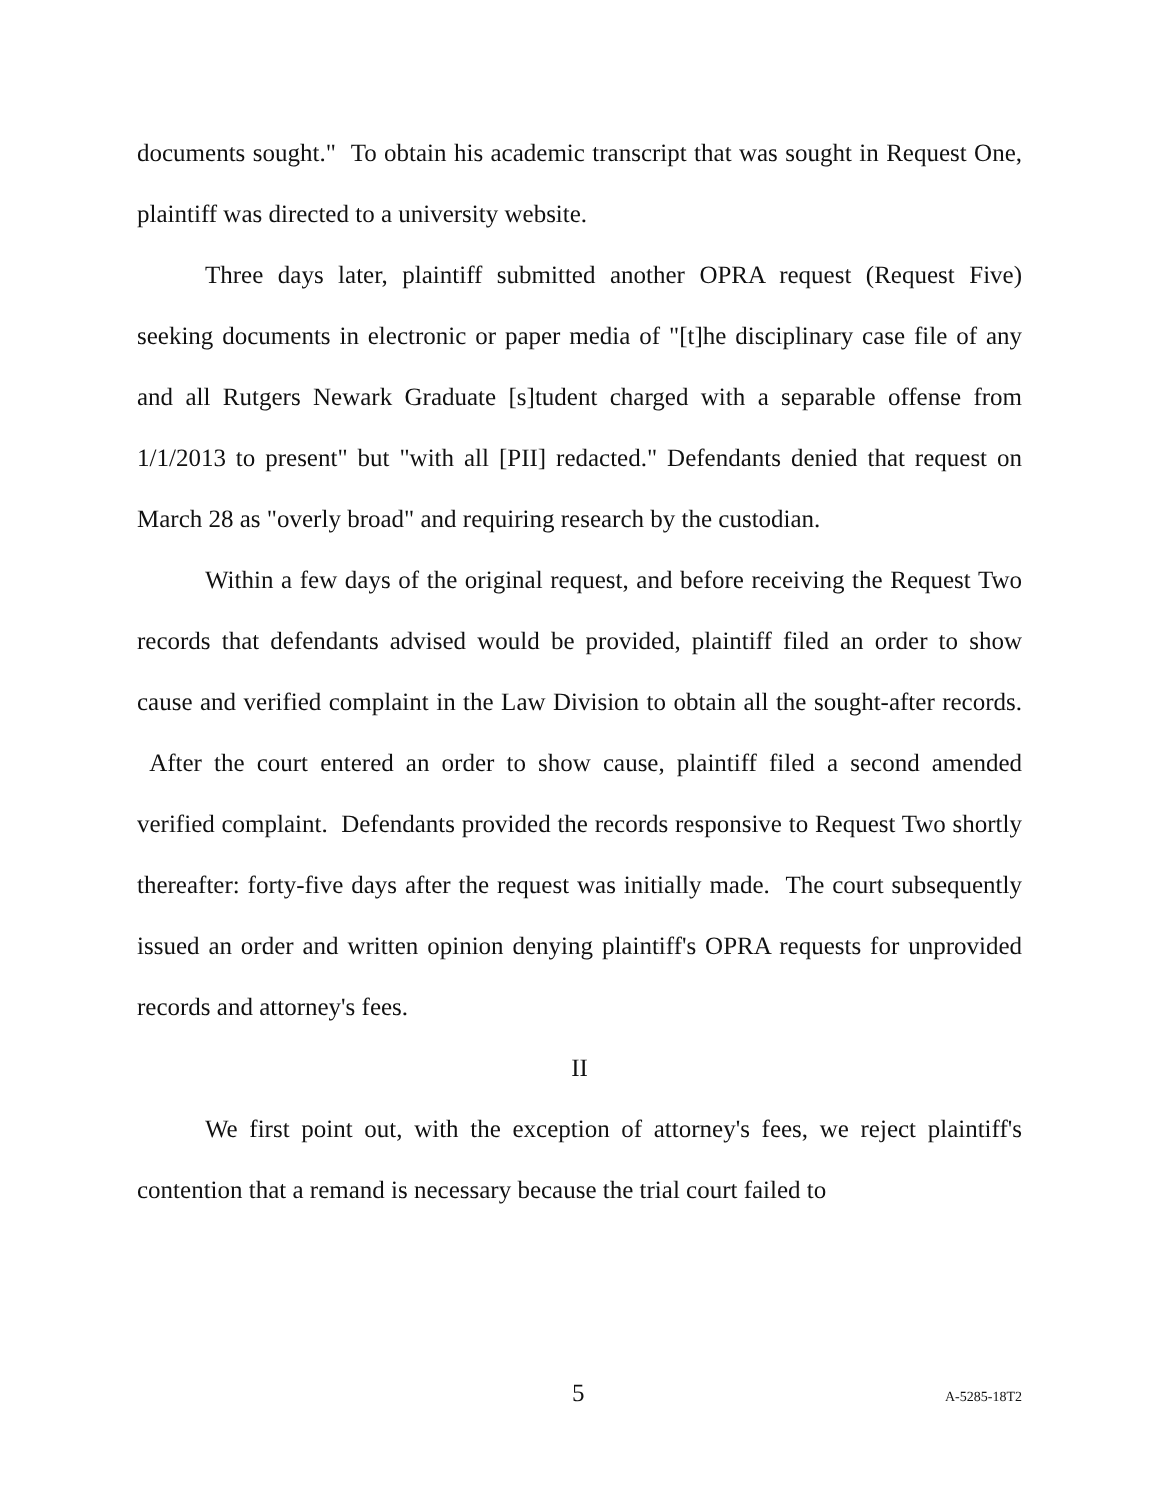documents sought." To obtain his academic transcript that was sought in Request One, plaintiff was directed to a university website.
Three days later, plaintiff submitted another OPRA request (Request Five) seeking documents in electronic or paper media of "[t]he disciplinary case file of any and all Rutgers Newark Graduate [s]tudent charged with a separable offense from 1/1/2013 to present" but "with all [PII] redacted." Defendants denied that request on March 28 as "overly broad" and requiring research by the custodian.
Within a few days of the original request, and before receiving the Request Two records that defendants advised would be provided, plaintiff filed an order to show cause and verified complaint in the Law Division to obtain all the sought-after records. After the court entered an order to show cause, plaintiff filed a second amended verified complaint. Defendants provided the records responsive to Request Two shortly thereafter: forty-five days after the request was initially made. The court subsequently issued an order and written opinion denying plaintiff's OPRA requests for unprovided records and attorney's fees.
II
We first point out, with the exception of attorney's fees, we reject plaintiff's contention that a remand is necessary because the trial court failed to
5 A-5285-18T2